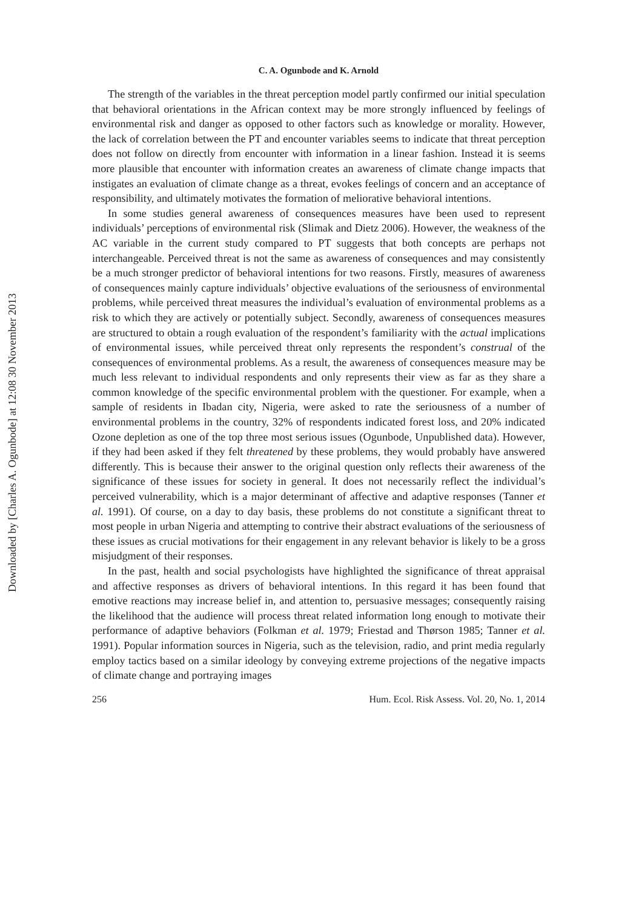Downloaded by [Charles A. Ogunbode] at 12:08 30 November 2013
C. A. Ogunbode and K. Arnold
The strength of the variables in the threat perception model partly confirmed our initial speculation that behavioral orientations in the African context may be more strongly influenced by feelings of environmental risk and danger as opposed to other factors such as knowledge or morality. However, the lack of correlation between the PT and encounter variables seems to indicate that threat perception does not follow on directly from encounter with information in a linear fashion. Instead it is seems more plausible that encounter with information creates an awareness of climate change impacts that instigates an evaluation of climate change as a threat, evokes feelings of concern and an acceptance of responsibility, and ultimately motivates the formation of meliorative behavioral intentions.
In some studies general awareness of consequences measures have been used to represent individuals’ perceptions of environmental risk (Slimak and Dietz 2006). However, the weakness of the AC variable in the current study compared to PT suggests that both concepts are perhaps not interchangeable. Perceived threat is not the same as awareness of consequences and may consistently be a much stronger predictor of behavioral intentions for two reasons. Firstly, measures of awareness of consequences mainly capture individuals’ objective evaluations of the seriousness of environmental problems, while perceived threat measures the individual’s evaluation of environmental problems as a risk to which they are actively or potentially subject. Secondly, awareness of consequences measures are structured to obtain a rough evaluation of the respondent’s familiarity with the actual implications of environmental issues, while perceived threat only represents the respondent’s construal of the consequences of environmental problems. As a result, the awareness of consequences measure may be much less relevant to individual respondents and only represents their view as far as they share a common knowledge of the specific environmental problem with the questioner. For example, when a sample of residents in Ibadan city, Nigeria, were asked to rate the seriousness of a number of environmental problems in the country, 32% of respondents indicated forest loss, and 20% indicated Ozone depletion as one of the top three most serious issues (Ogunbode, Unpublished data). However, if they had been asked if they felt threatened by these problems, they would probably have answered differently. This is because their answer to the original question only reflects their awareness of the significance of these issues for society in general. It does not necessarily reflect the individual’s perceived vulnerability, which is a major determinant of affective and adaptive responses (Tanner et al. 1991). Of course, on a day to day basis, these problems do not constitute a significant threat to most people in urban Nigeria and attempting to contrive their abstract evaluations of the seriousness of these issues as crucial motivations for their engagement in any relevant behavior is likely to be a gross misjudgment of their responses.
In the past, health and social psychologists have highlighted the significance of threat appraisal and affective responses as drivers of behavioral intentions. In this regard it has been found that emotive reactions may increase belief in, and attention to, persuasive messages; consequently raising the likelihood that the audience will process threat related information long enough to motivate their performance of adaptive behaviors (Folkman et al. 1979; Friestad and Thørson 1985; Tanner et al. 1991). Popular information sources in Nigeria, such as the television, radio, and print media regularly employ tactics based on a similar ideology by conveying extreme projections of the negative impacts of climate change and portraying images
256 Hum. Ecol. Risk Assess. Vol. 20, No. 1, 2014